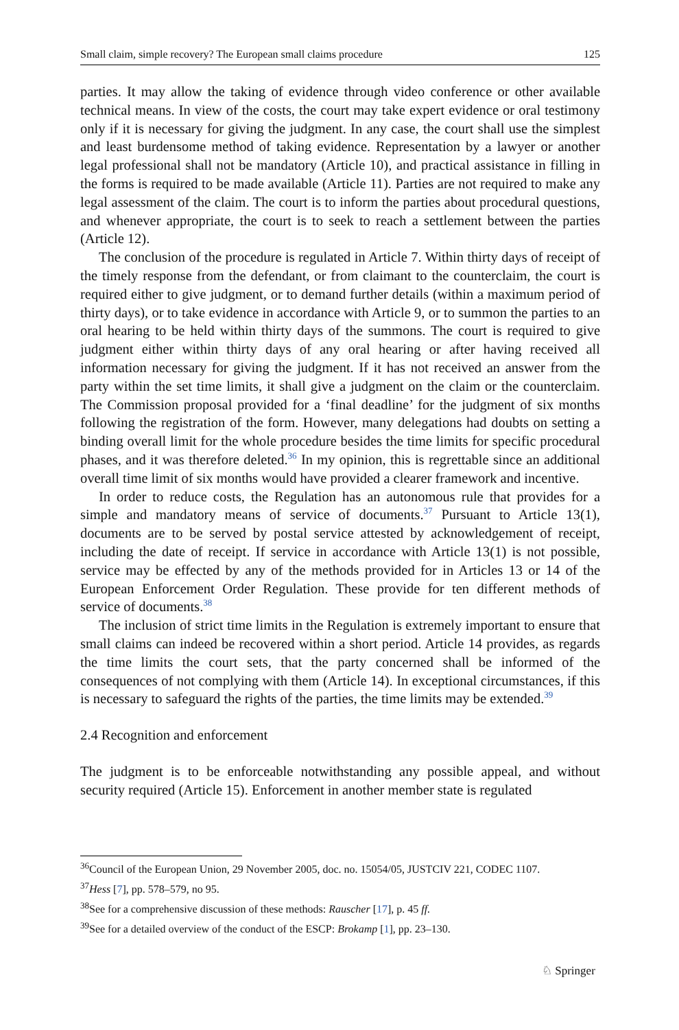Small claim, simple recovery? The European small claims procedure 125
parties. It may allow the taking of evidence through video conference or other available technical means. In view of the costs, the court may take expert evidence or oral testimony only if it is necessary for giving the judgment. In any case, the court shall use the simplest and least burdensome method of taking evidence. Representation by a lawyer or another legal professional shall not be mandatory (Article 10), and practical assistance in filling in the forms is required to be made available (Article 11). Parties are not required to make any legal assessment of the claim. The court is to inform the parties about procedural questions, and whenever appropriate, the court is to seek to reach a settlement between the parties (Article 12).
The conclusion of the procedure is regulated in Article 7. Within thirty days of receipt of the timely response from the defendant, or from claimant to the counterclaim, the court is required either to give judgment, or to demand further details (within a maximum period of thirty days), or to take evidence in accordance with Article 9, or to summon the parties to an oral hearing to be held within thirty days of the summons. The court is required to give judgment either within thirty days of any oral hearing or after having received all information necessary for giving the judgment. If it has not received an answer from the party within the set time limits, it shall give a judgment on the claim or the counterclaim. The Commission proposal provided for a ‘final deadline’ for the judgment of six months following the registration of the form. However, many delegations had doubts on setting a binding overall limit for the whole procedure besides the time limits for specific procedural phases, and it was therefore deleted.<sup>36</sup> In my opinion, this is regrettable since an additional overall time limit of six months would have provided a clearer framework and incentive.
In order to reduce costs, the Regulation has an autonomous rule that provides for a simple and mandatory means of service of documents.<sup>37</sup> Pursuant to Article 13(1), documents are to be served by postal service attested by acknowledgement of receipt, including the date of receipt. If service in accordance with Article 13(1) is not possible, service may be effected by any of the methods provided for in Articles 13 or 14 of the European Enforcement Order Regulation. These provide for ten different methods of service of documents.<sup>38</sup>
The inclusion of strict time limits in the Regulation is extremely important to ensure that small claims can indeed be recovered within a short period. Article 14 provides, as regards the time limits the court sets, that the party concerned shall be informed of the consequences of not complying with them (Article 14). In exceptional circumstances, if this is necessary to safeguard the rights of the parties, the time limits may be extended.<sup>39</sup>
2.4 Recognition and enforcement
The judgment is to be enforceable notwithstanding any possible appeal, and without security required (Article 15). Enforcement in another member state is regulated
<sup>36</sup> Council of the European Union, 29 November 2005, doc. no. 15054/05, JUSTCIV 221, CODEC 1107.
<sup>37</sup> Hess [7], pp. 578–579, no 95.
<sup>38</sup> See for a comprehensive discussion of these methods: Rauscher [17], p. 45 ff.
<sup>39</sup> See for a detailed overview of the conduct of the ESCP: Brokamp [1], pp. 23–130.
♘ Springer